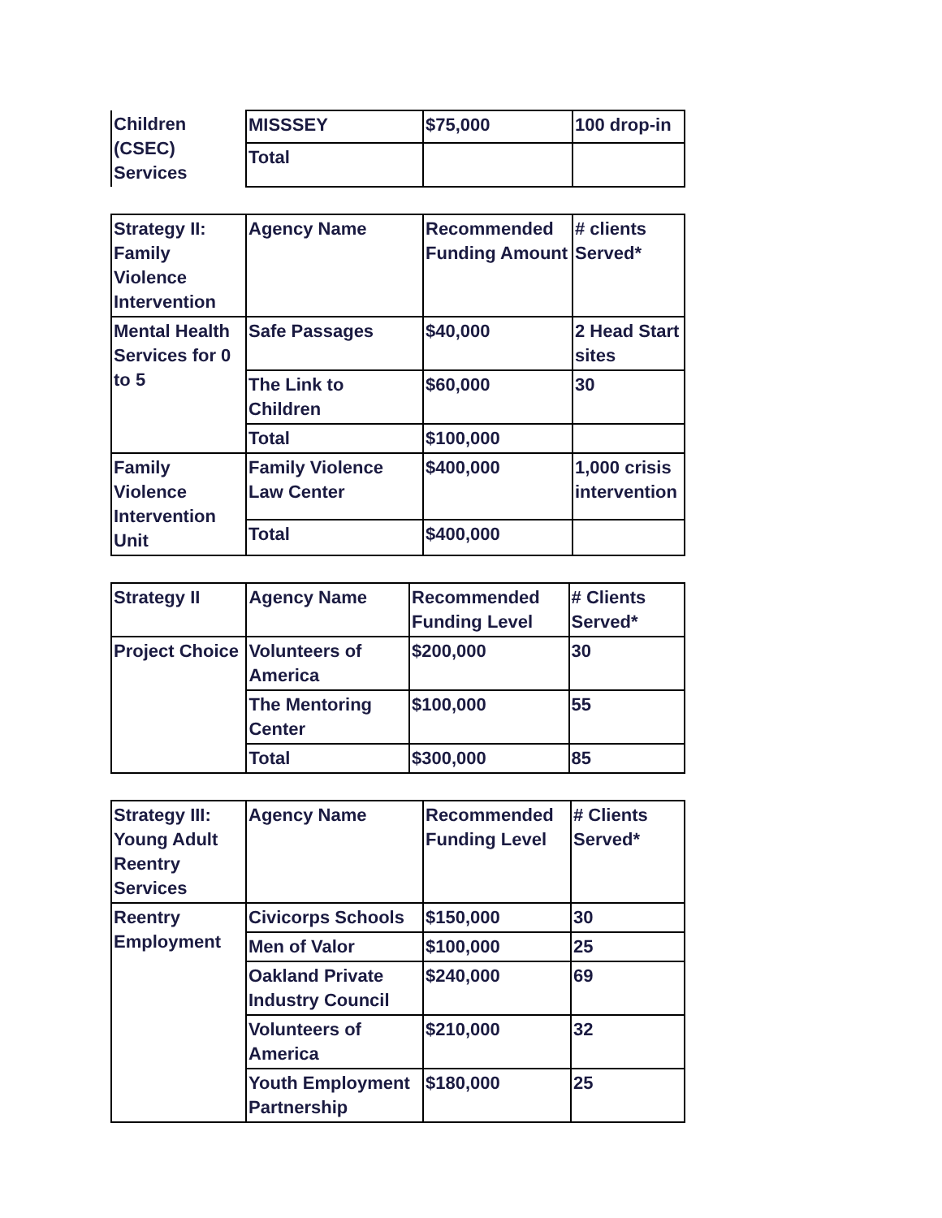| Children (CSEC) Services | MISSSEY | $75,000 | 100 drop-in |
| | Total | | |
| Strategy II: Family Violence Intervention | Agency Name | Recommended Funding Amount | # clients Served* |
| --- | --- | --- | --- |
| Mental Health Services for 0 to 5 | Safe Passages | $40,000 | 2 Head Start sites |
| | The Link to Children | $60,000 | 30 |
| | Total | $100,000 | |
| Family Violence Intervention Unit | Family Violence Law Center | $400,000 | 1,000 crisis intervention |
| | Total | $400,000 | |
| Strategy II | Agency Name | Recommended Funding Level | # Clients Served* |
| --- | --- | --- | --- |
| Project Choice | Volunteers of America | $200,000 | 30 |
| | The Mentoring Center | $100,000 | 55 |
| | Total | $300,000 | 85 |
| Strategy III: Young Adult Reentry Services | Agency Name | Recommended Funding Level | # Clients Served* |
| --- | --- | --- | --- |
| Reentry Employment | Civicorps Schools | $150,000 | 30 |
| | Men of Valor | $100,000 | 25 |
| | Oakland Private Industry Council | $240,000 | 69 |
| | Volunteers of America | $210,000 | 32 |
| | Youth Employment Partnership | $180,000 | 25 |